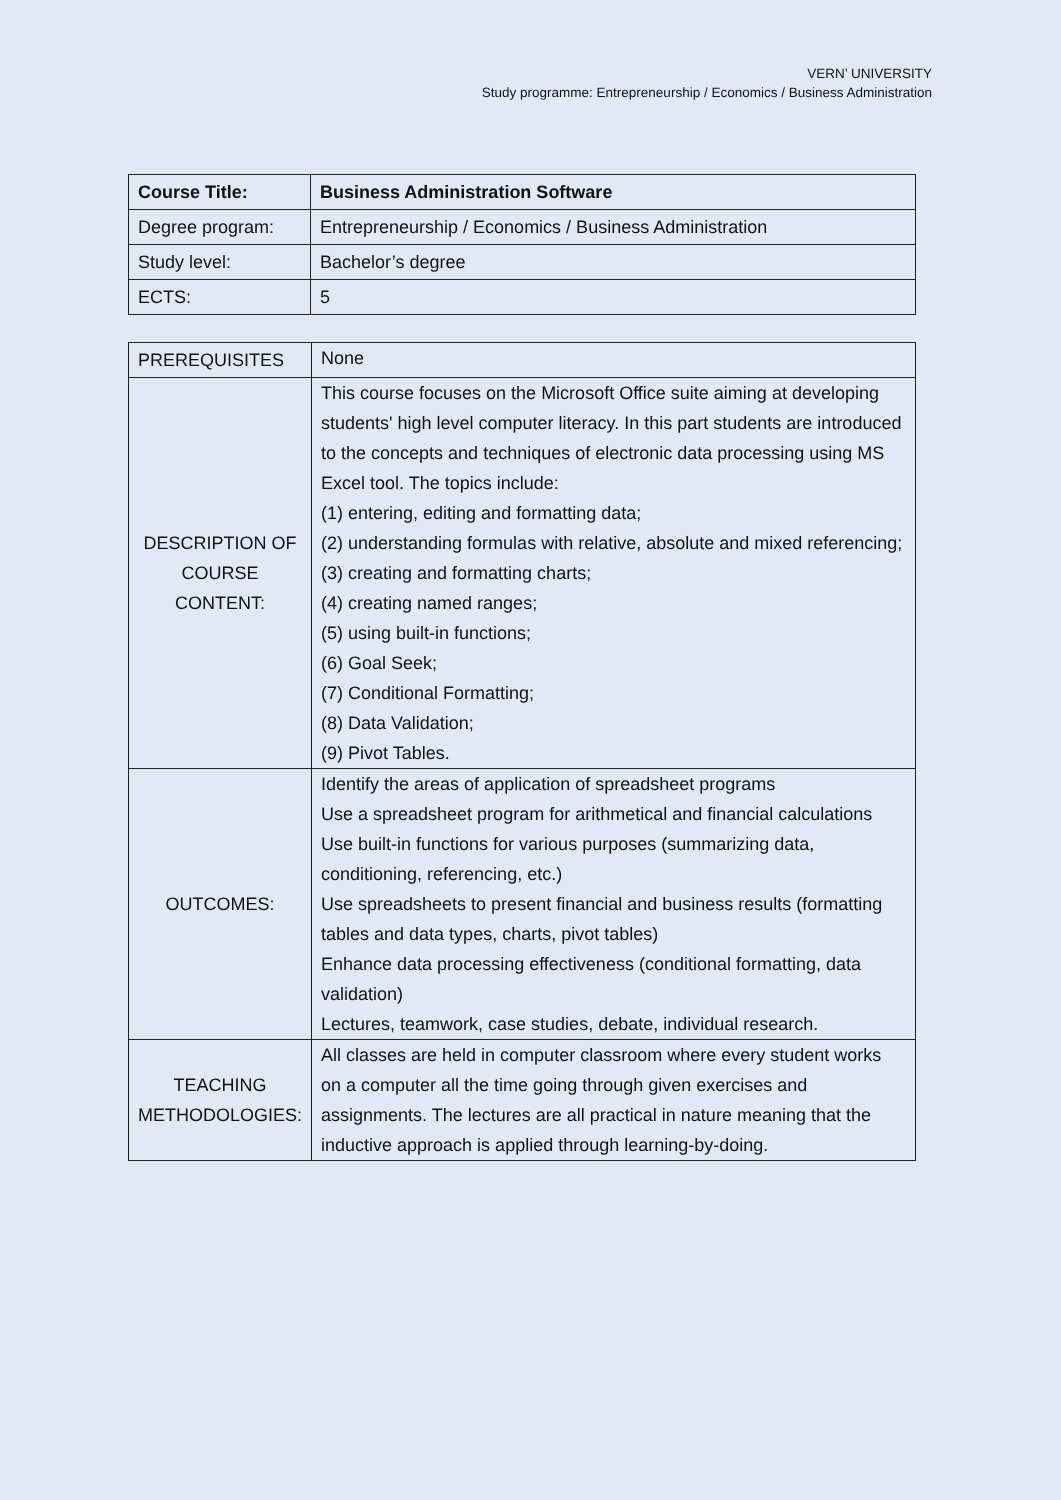VERN’ UNIVERSITY
Study programme: Entrepreneurship / Economics / Business Administration
| Course Title: | Business Administration Software |
| Degree program: | Entrepreneurship / Economics / Business Administration |
| Study level: | Bachelor’s degree |
| ECTS: | 5 |
| PREREQUISITES | None |
| DESCRIPTION OF COURSE CONTENT: | This course focuses on the Microsoft Office suite aiming at developing students' high level computer literacy. In this part students are introduced to the concepts and techniques of electronic data processing using MS Excel tool. The topics include: (1) entering, editing and formatting data; (2) understanding formulas with relative, absolute and mixed referencing; (3) creating and formatting charts; (4) creating named ranges; (5) using built-in functions; (6) Goal Seek; (7) Conditional Formatting; (8) Data Validation; (9) Pivot Tables. |
| OUTCOMES: | Identify the areas of application of spreadsheet programs Use a spreadsheet program for arithmetical and financial calculations Use built-in functions for various purposes (summarizing data, conditioning, referencing, etc.) Use spreadsheets to present financial and business results (formatting tables and data types, charts, pivot tables) Enhance data processing effectiveness (conditional formatting, data validation) Lectures, teamwork, case studies, debate, individual research. |
| TEACHING METHODOLOGIES: | All classes are held in computer classroom where every student works on a computer all the time going through given exercises and assignments. The lectures are all practical in nature meaning that the inductive approach is applied through learning-by-doing. |